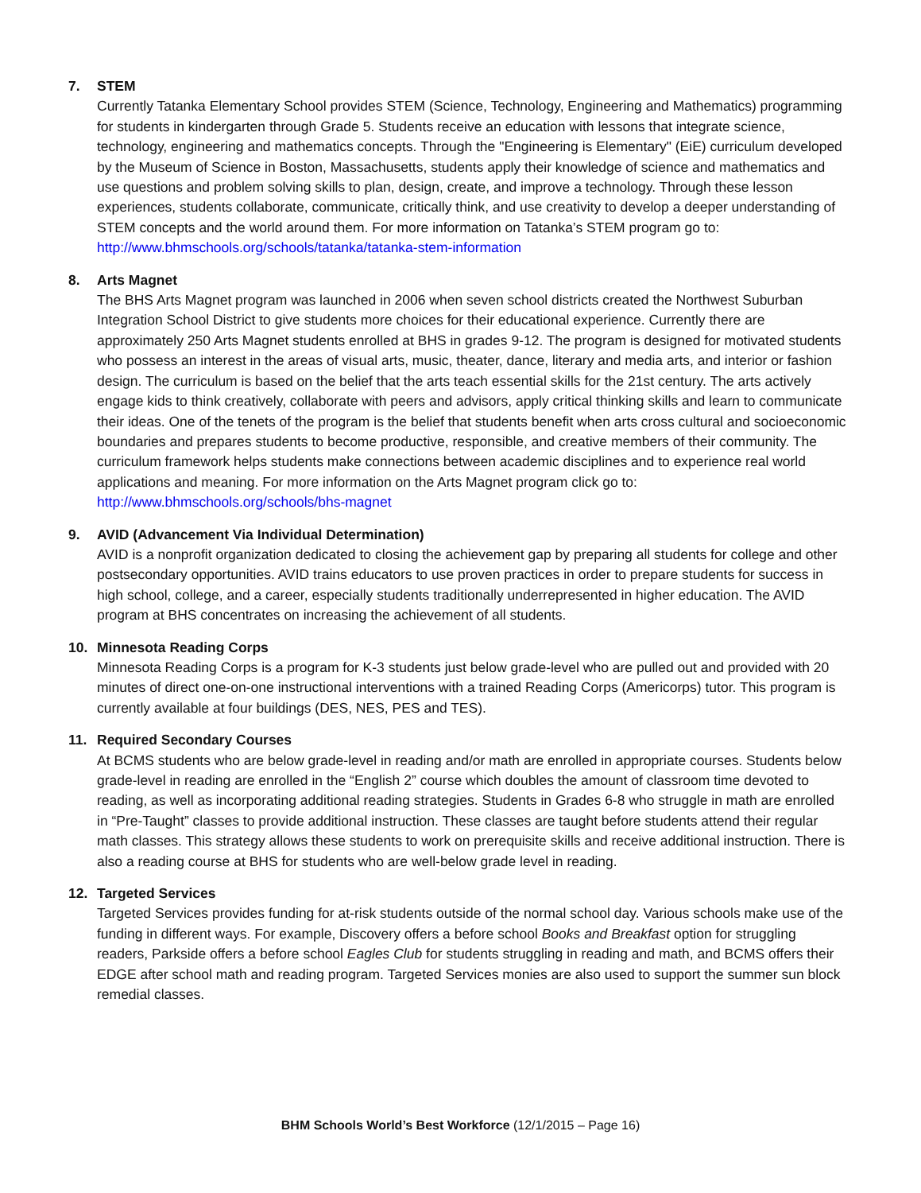7. STEM
Currently Tatanka Elementary School provides STEM (Science, Technology, Engineering and Mathematics) programming for students in kindergarten through Grade 5. Students receive an education with lessons that integrate science, technology, engineering and mathematics concepts. Through the "Engineering is Elementary" (EiE) curriculum developed by the Museum of Science in Boston, Massachusetts, students apply their knowledge of science and mathematics and use questions and problem solving skills to plan, design, create, and improve a technology. Through these lesson experiences, students collaborate, communicate, critically think, and use creativity to develop a deeper understanding of STEM concepts and the world around them. For more information on Tatanka’s STEM program go to:
http://www.bhmschools.org/schools/tatanka/tatanka-stem-information
8. Arts Magnet
The BHS Arts Magnet program was launched in 2006 when seven school districts created the Northwest Suburban Integration School District to give students more choices for their educational experience. Currently there are approximately 250 Arts Magnet students enrolled at BHS in grades 9-12. The program is designed for motivated students who possess an interest in the areas of visual arts, music, theater, dance, literary and media arts, and interior or fashion design. The curriculum is based on the belief that the arts teach essential skills for the 21st century. The arts actively engage kids to think creatively, collaborate with peers and advisors, apply critical thinking skills and learn to communicate their ideas. One of the tenets of the program is the belief that students benefit when arts cross cultural and socioeconomic boundaries and prepares students to become productive, responsible, and creative members of their community. The curriculum framework helps students make connections between academic disciplines and to experience real world applications and meaning. For more information on the Arts Magnet program click go to:
http://www.bhmschools.org/schools/bhs-magnet
9. AVID (Advancement Via Individual Determination)
AVID is a nonprofit organization dedicated to closing the achievement gap by preparing all students for college and other postsecondary opportunities. AVID trains educators to use proven practices in order to prepare students for success in high school, college, and a career, especially students traditionally underrepresented in higher education. The AVID program at BHS concentrates on increasing the achievement of all students.
10. Minnesota Reading Corps
Minnesota Reading Corps is a program for K-3 students just below grade-level who are pulled out and provided with 20 minutes of direct one-on-one instructional interventions with a trained Reading Corps (Americorps) tutor. This program is currently available at four buildings (DES, NES, PES and TES).
11. Required Secondary Courses
At BCMS students who are below grade-level in reading and/or math are enrolled in appropriate courses. Students below grade-level in reading are enrolled in the “English 2” course which doubles the amount of classroom time devoted to reading, as well as incorporating additional reading strategies. Students in Grades 6-8 who struggle in math are enrolled in “Pre-Taught” classes to provide additional instruction. These classes are taught before students attend their regular math classes. This strategy allows these students to work on prerequisite skills and receive additional instruction. There is also a reading course at BHS for students who are well-below grade level in reading.
12. Targeted Services
Targeted Services provides funding for at-risk students outside of the normal school day. Various schools make use of the funding in different ways. For example, Discovery offers a before school Books and Breakfast option for struggling readers, Parkside offers a before school Eagles Club for students struggling in reading and math, and BCMS offers their EDGE after school math and reading program. Targeted Services monies are also used to support the summer sun block remedial classes.
BHM Schools World’s Best Workforce (12/1/2015 – Page 16)